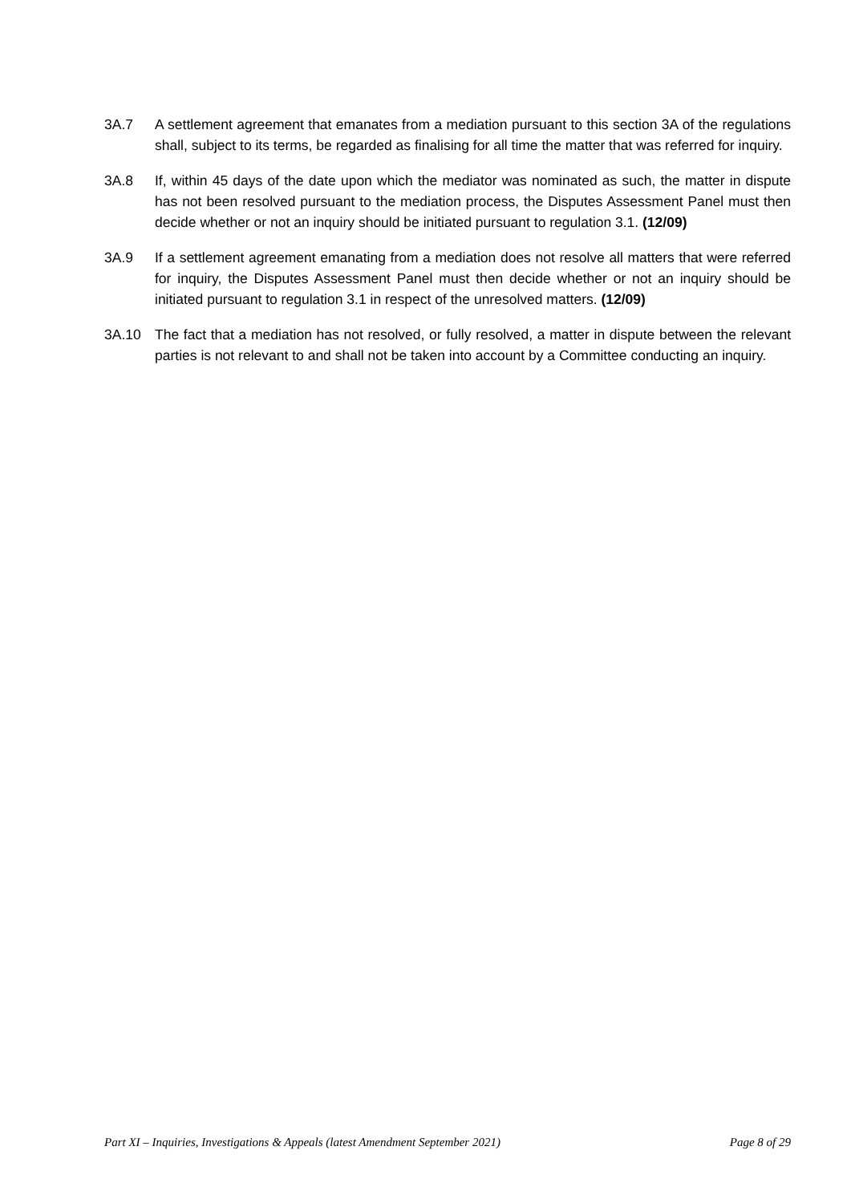3A.7 A settlement agreement that emanates from a mediation pursuant to this section 3A of the regulations shall, subject to its terms, be regarded as finalising for all time the matter that was referred for inquiry.
3A.8 If, within 45 days of the date upon which the mediator was nominated as such, the matter in dispute has not been resolved pursuant to the mediation process, the Disputes Assessment Panel must then decide whether or not an inquiry should be initiated pursuant to regulation 3.1. (12/09)
3A.9 If a settlement agreement emanating from a mediation does not resolve all matters that were referred for inquiry, the Disputes Assessment Panel must then decide whether or not an inquiry should be initiated pursuant to regulation 3.1 in respect of the unresolved matters. (12/09)
3A.10 The fact that a mediation has not resolved, or fully resolved, a matter in dispute between the relevant parties is not relevant to and shall not be taken into account by a Committee conducting an inquiry.
Part XI – Inquiries, Investigations & Appeals (latest Amendment September 2021) Page 8 of 29